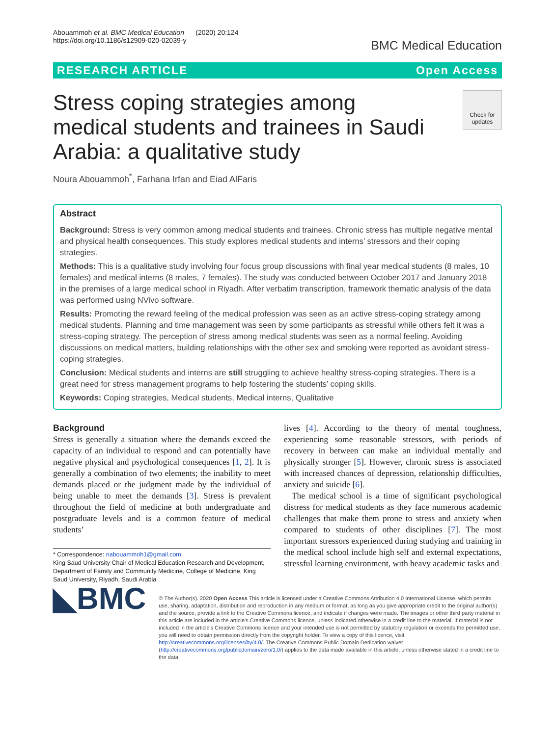Abouammoh et al. BMC Medical Education (2020) 20:124
https://doi.org/10.1186/s12909-020-02039-y
BMC Medical Education
RESEARCH ARTICLE Open Access
Stress coping strategies among medical students and trainees in Saudi Arabia: a qualitative study
Check for updates
Noura Abouammoh<sup>*</sup>, Farhana Irfan and Eiad AlFaris
Abstract
Background: Stress is very common among medical students and trainees. Chronic stress has multiple negative mental and physical health consequences. This study explores medical students and interns’ stressors and their coping strategies.
Methods: This is a qualitative study involving four focus group discussions with final year medical students (8 males, 10 females) and medical interns (8 males, 7 females). The study was conducted between October 2017 and January 2018 in the premises of a large medical school in Riyadh. After verbatim transcription, framework thematic analysis of the data was performed using NVivo software.
Results: Promoting the reward feeling of the medical profession was seen as an active stress-coping strategy among medical students. Planning and time management was seen by some participants as stressful while others felt it was a stress-coping strategy. The perception of stress among medical students was seen as a normal feeling. Avoiding discussions on medical matters, building relationships with the other sex and smoking were reported as avoidant stress-coping strategies.
Conclusion: Medical students and interns are still struggling to achieve healthy stress-coping strategies. There is a great need for stress management programs to help fostering the students’ coping skills.
Keywords: Coping strategies, Medical students, Medical interns, Qualitative
Background
Stress is generally a situation where the demands exceed the capacity of an individual to respond and can potentially have negative physical and psychological consequences [1, 2]. It is generally a combination of two elements; the inability to meet demands placed or the judgment made by the individual of being unable to meet the demands [3]. Stress is prevalent throughout the field of medicine at both undergraduate and postgraduate levels and is a common feature of medical students’
* Correspondence: nabouammoh1@gmail.com
King Saud University Chair of Medical Education Research and Development, Department of Family and Community Medicine, College of Medicine, King Saud University, Riyadh, Saudi Arabia
lives [4]. According to the theory of mental toughness, experiencing some reasonable stressors, with periods of recovery in between can make an individual mentally and physically stronger [5]. However, chronic stress is associated with increased chances of depression, relationship difficulties, anxiety and suicide [6].
The medical school is a time of significant psychological distress for medical students as they face numerous academic challenges that make them prone to stress and anxiety when compared to students of other disciplines [7]. The most important stressors experienced during studying and training in the medical school include high self and external expectations, stressful learning environment, with heavy academic tasks and
◣BMC
© The Author(s). 2020 Open Access This article is licensed under a Creative Commons Attribution 4.0 International License, which permits use, sharing, adaptation, distribution and reproduction in any medium or format, as long as you give appropriate credit to the original author(s) and the source, provide a link to the Creative Commons licence, and indicate if changes were made. The images or other third party material in this article are included in the article's Creative Commons licence, unless indicated otherwise in a credit line to the material. If material is not included in the article's Creative Commons licence and your intended use is not permitted by statutory regulation or exceeds the permitted use, you will need to obtain permission directly from the copyright holder. To view a copy of this licence, visit http://creativecommons.org/licenses/by/4.0/. The Creative Commons Public Domain Dedication waiver (http://creativecommons.org/publicdomain/zero/1.0/) applies to the data made available in this article, unless otherwise stated in a credit line to the data.